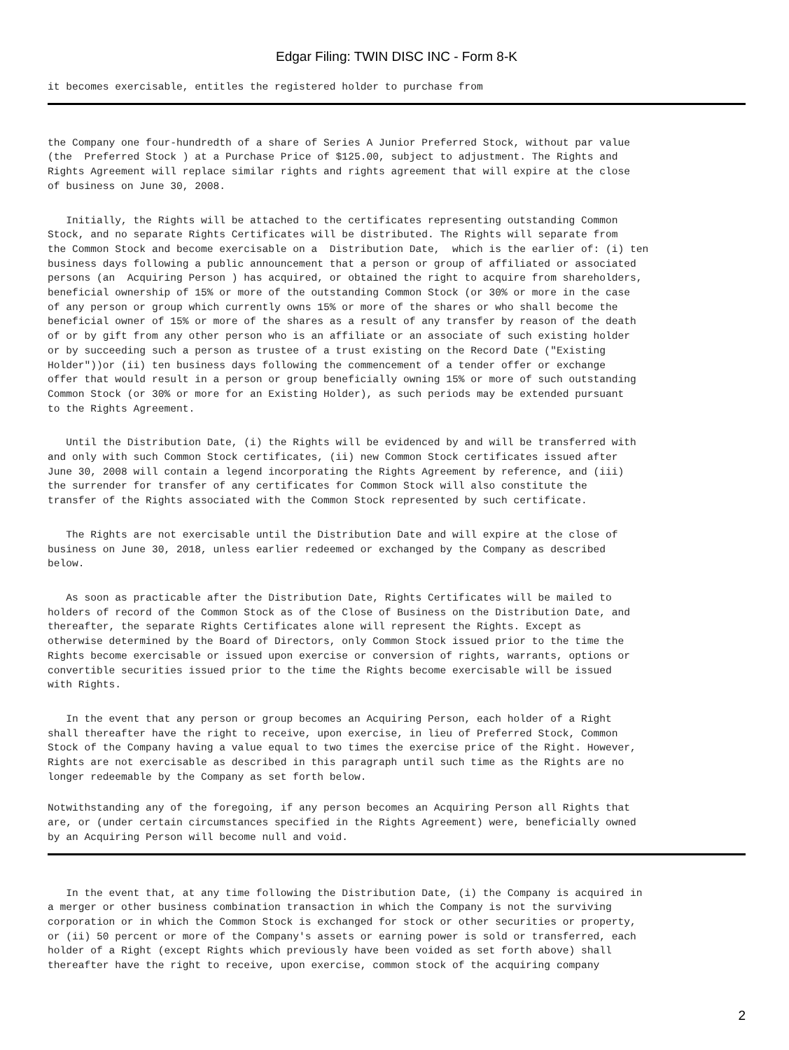Edgar Filing: TWIN DISC INC - Form 8-K
it becomes exercisable, entitles the registered holder to purchase from
the Company one four-hundredth of a share of Series A Junior Preferred Stock, without par value
(the  Preferred Stock ) at a Purchase Price of $125.00, subject to adjustment. The Rights and
Rights Agreement will replace similar rights and rights agreement that will expire at the close
of business on June 30, 2008.
   Initially, the Rights will be attached to the certificates representing outstanding Common
Stock, and no separate Rights Certificates will be distributed. The Rights will separate from
the Common Stock and become exercisable on a  Distribution Date,  which is the earlier of: (i) ten
business days following a public announcement that a person or group of affiliated or associated
persons (an  Acquiring Person ) has acquired, or obtained the right to acquire from shareholders,
beneficial ownership of 15% or more of the outstanding Common Stock (or 30% or more in the case
of any person or group which currently owns 15% or more of the shares or who shall become the
beneficial owner of 15% or more of the shares as a result of any transfer by reason of the death
of or by gift from any other person who is an affiliate or an associate of such existing holder
or by succeeding such a person as trustee of a trust existing on the Record Date ("Existing
Holder"))or (ii) ten business days following the commencement of a tender offer or exchange
offer that would result in a person or group beneficially owning 15% or more of such outstanding
Common Stock (or 30% or more for an Existing Holder), as such periods may be extended pursuant
to the Rights Agreement.
   Until the Distribution Date, (i) the Rights will be evidenced by and will be transferred with
and only with such Common Stock certificates, (ii) new Common Stock certificates issued after
June 30, 2008 will contain a legend incorporating the Rights Agreement by reference, and (iii)
the surrender for transfer of any certificates for Common Stock will also constitute the
transfer of the Rights associated with the Common Stock represented by such certificate.
   The Rights are not exercisable until the Distribution Date and will expire at the close of
business on June 30, 2018, unless earlier redeemed or exchanged by the Company as described
below.
   As soon as practicable after the Distribution Date, Rights Certificates will be mailed to
holders of record of the Common Stock as of the Close of Business on the Distribution Date, and
thereafter, the separate Rights Certificates alone will represent the Rights. Except as
otherwise determined by the Board of Directors, only Common Stock issued prior to the time the
Rights become exercisable or issued upon exercise or conversion of rights, warrants, options or
convertible securities issued prior to the time the Rights become exercisable will be issued
with Rights.
   In the event that any person or group becomes an Acquiring Person, each holder of a Right
shall thereafter have the right to receive, upon exercise, in lieu of Preferred Stock, Common
Stock of the Company having a value equal to two times the exercise price of the Right. However,
Rights are not exercisable as described in this paragraph until such time as the Rights are no
longer redeemable by the Company as set forth below.
Notwithstanding any of the foregoing, if any person becomes an Acquiring Person all Rights that
are, or (under certain circumstances specified in the Rights Agreement) were, beneficially owned
by an Acquiring Person will become null and void.
   In the event that, at any time following the Distribution Date, (i) the Company is acquired in
a merger or other business combination transaction in which the Company is not the surviving
corporation or in which the Common Stock is exchanged for stock or other securities or property,
or (ii) 50 percent or more of the Company's assets or earning power is sold or transferred, each
holder of a Right (except Rights which previously have been voided as set forth above) shall
thereafter have the right to receive, upon exercise, common stock of the acquiring company
2